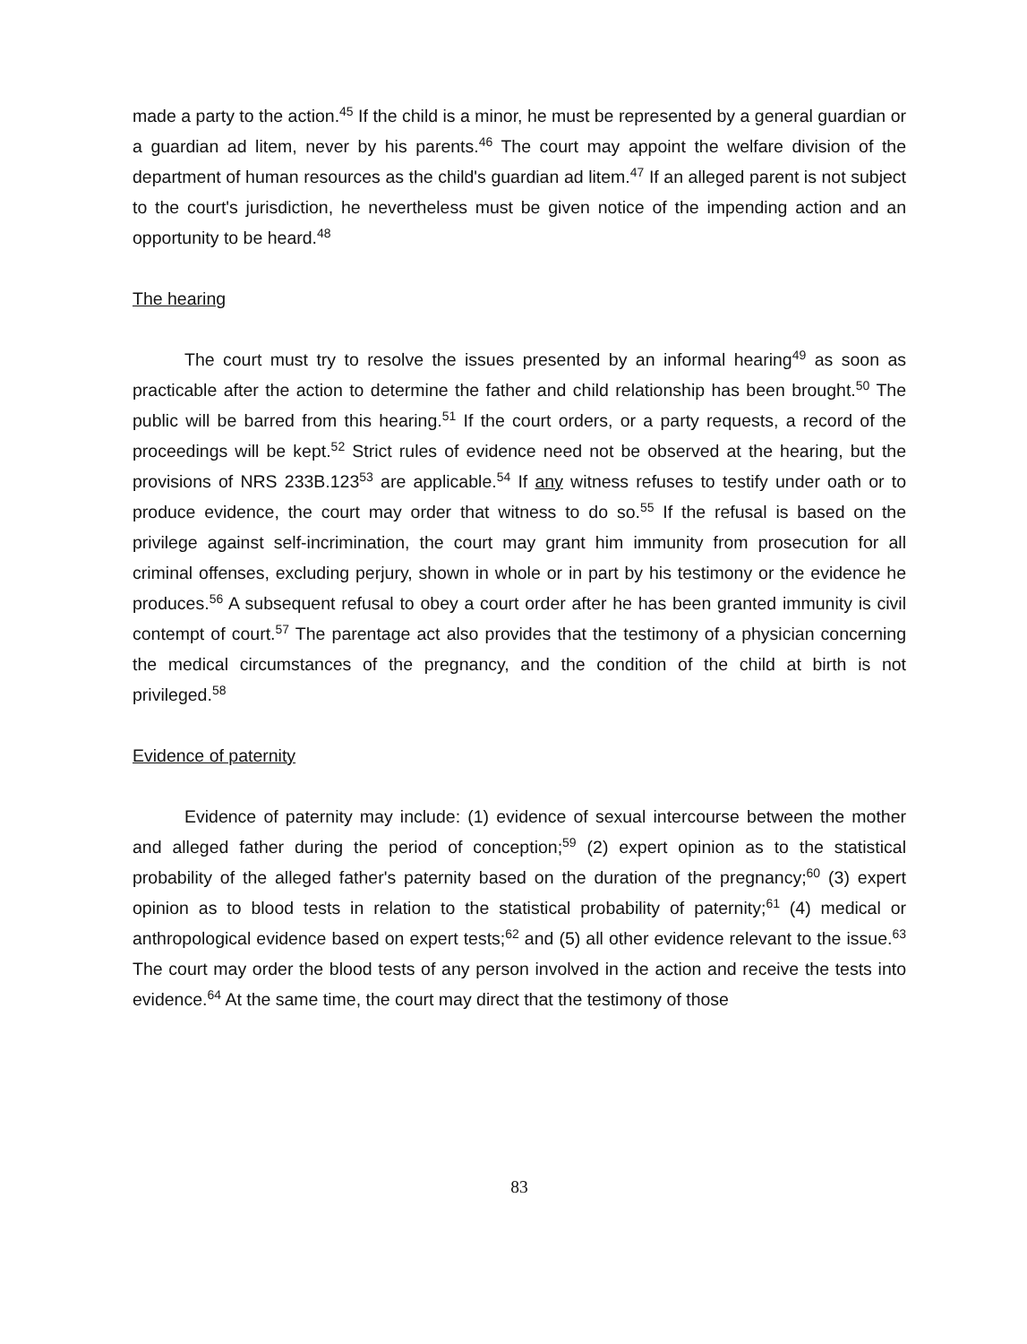made a party to the action.<sup>45</sup> If the child is a minor, he must be represented by a general guardian or a guardian ad litem, never by his parents.<sup>46</sup> The court may appoint the welfare division of the department of human resources as the child's guardian ad litem.<sup>47</sup> If an alleged parent is not subject to the court's jurisdiction, he nevertheless must be given notice of the impending action and an opportunity to be heard.<sup>48</sup>
The hearing
The court must try to resolve the issues presented by an informal hearing<sup>49</sup> as soon as practicable after the action to determine the father and child relationship has been brought.<sup>50</sup> The public will be barred from this hearing.<sup>51</sup> If the court orders, or a party requests, a record of the proceedings will be kept.<sup>52</sup> Strict rules of evidence need not be observed at the hearing, but the provisions of NRS 233B.123<sup>53</sup> are applicable.<sup>54</sup> If any witness refuses to testify under oath or to produce evidence, the court may order that witness to do so.<sup>55</sup> If the refusal is based on the privilege against self-incrimination, the court may grant him immunity from prosecution for all criminal offenses, excluding perjury, shown in whole or in part by his testimony or the evidence he produces.<sup>56</sup> A subsequent refusal to obey a court order after he has been granted immunity is civil contempt of court.<sup>57</sup> The parentage act also provides that the testimony of a physician concerning the medical circumstances of the pregnancy, and the condition of the child at birth is not privileged.<sup>58</sup>
Evidence of paternity
Evidence of paternity may include: (1) evidence of sexual intercourse between the mother and alleged father during the period of conception;<sup>59</sup> (2) expert opinion as to the statistical probability of the alleged father's paternity based on the duration of the pregnancy;<sup>60</sup> (3) expert opinion as to blood tests in relation to the statistical probability of paternity;<sup>61</sup> (4) medical or anthropological evidence based on expert tests;<sup>62</sup> and (5) all other evidence relevant to the issue.<sup>63</sup> The court may order the blood tests of any person involved in the action and receive the tests into evidence.<sup>64</sup> At the same time, the court may direct that the testimony of those
83